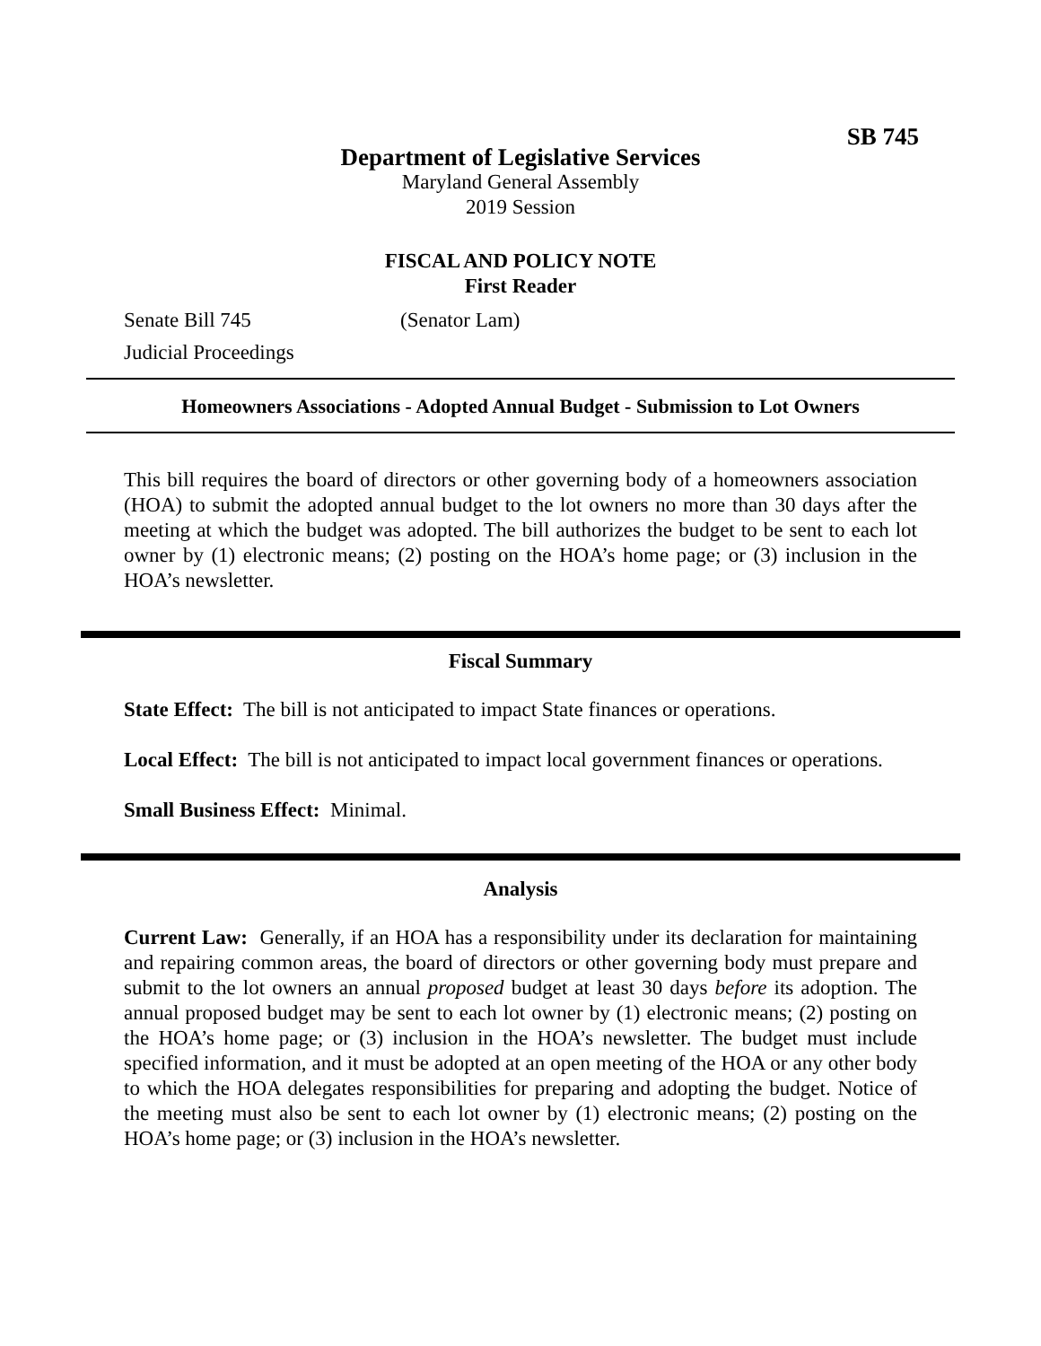SB 745
Department of Legislative Services
Maryland General Assembly
2019 Session
FISCAL AND POLICY NOTE
First Reader
Senate Bill 745 (Senator Lam)
Judicial Proceedings
Homeowners Associations - Adopted Annual Budget - Submission to Lot Owners
This bill requires the board of directors or other governing body of a homeowners association (HOA) to submit the adopted annual budget to the lot owners no more than 30 days after the meeting at which the budget was adopted. The bill authorizes the budget to be sent to each lot owner by (1) electronic means; (2) posting on the HOA’s home page; or (3) inclusion in the HOA’s newsletter.
Fiscal Summary
State Effect: The bill is not anticipated to impact State finances or operations.
Local Effect: The bill is not anticipated to impact local government finances or operations.
Small Business Effect: Minimal.
Analysis
Current Law: Generally, if an HOA has a responsibility under its declaration for maintaining and repairing common areas, the board of directors or other governing body must prepare and submit to the lot owners an annual proposed budget at least 30 days before its adoption. The annual proposed budget may be sent to each lot owner by (1) electronic means; (2) posting on the HOA’s home page; or (3) inclusion in the HOA’s newsletter. The budget must include specified information, and it must be adopted at an open meeting of the HOA or any other body to which the HOA delegates responsibilities for preparing and adopting the budget. Notice of the meeting must also be sent to each lot owner by (1) electronic means; (2) posting on the HOA’s home page; or (3) inclusion in the HOA’s newsletter.